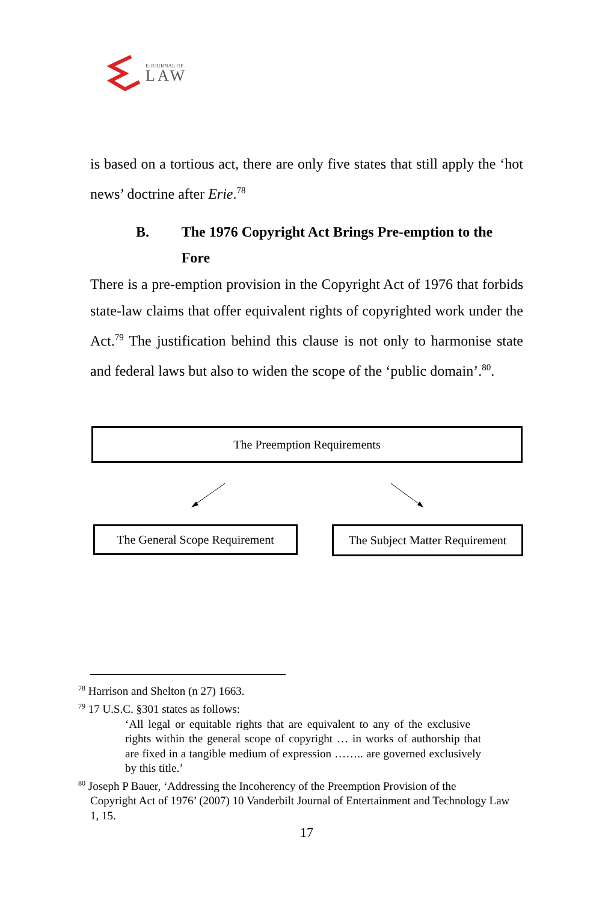E-JOURNAL OF
LAW
is based on a tortious act, there are only five states that still apply the ‘hot news’ doctrine after Erie.<sup>78</sup>
B. The 1976 Copyright Act Brings Pre-emption to the Fore
There is a pre-emption provision in the Copyright Act of 1976 that forbids state-law claims that offer equivalent rights of copyrighted work under the Act.<sup>79</sup> The justification behind this clause is not only to harmonise state and federal laws but also to widen the scope of the ‘public domain’.<sup>80</sup>.
The Preemption Requirements
The General Scope Requirement
The Subject Matter Requirement
<sup>78</sup> Harrison and Shelton (n 27) 1663.
<sup>79</sup> 17 U.S.C. §301 states as follows:
‘All legal or equitable rights that are equivalent to any of the exclusive rights within the general scope of copyright … in works of authorship that are fixed in a tangible medium of expression …….. are governed exclusively by this title.’
<sup>80</sup> Joseph P Bauer, ‘Addressing the Incoherency of the Preemption Provision of the
Copyright Act of 1976’ (2007) 10 Vanderbilt Journal of Entertainment and Technology Law 1, 15.
17